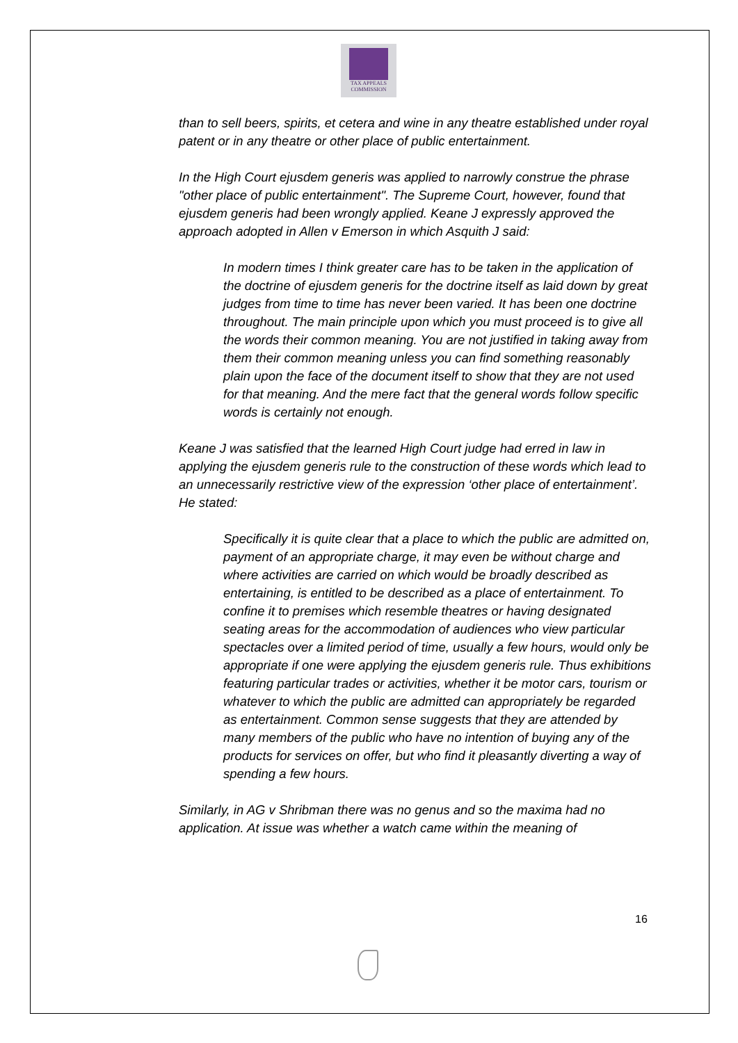TAX APPEALS
COMMISSION
than to sell beers, spirits, et cetera and wine in any theatre established under royal patent or in any theatre or other place of public entertainment.
In the High Court ejusdem generis was applied to narrowly construe the phrase "other place of public entertainment". The Supreme Court, however, found that ejusdem generis had been wrongly applied. Keane J expressly approved the approach adopted in Allen v Emerson in which Asquith J said:
In modern times I think greater care has to be taken in the application of the doctrine of ejusdem generis for the doctrine itself as laid down by great judges from time to time has never been varied. It has been one doctrine throughout. The main principle upon which you must proceed is to give all the words their common meaning. You are not justified in taking away from them their common meaning unless you can find something reasonably plain upon the face of the document itself to show that they are not used for that meaning. And the mere fact that the general words follow specific words is certainly not enough.
Keane J was satisfied that the learned High Court judge had erred in law in applying the ejusdem generis rule to the construction of these words which lead to an unnecessarily restrictive view of the expression ‘other place of entertainment’. He stated:
Specifically it is quite clear that a place to which the public are admitted on, payment of an appropriate charge, it may even be without charge and where activities are carried on which would be broadly described as entertaining, is entitled to be described as a place of entertainment. To confine it to premises which resemble theatres or having designated seating areas for the accommodation of audiences who view particular spectacles over a limited period of time, usually a few hours, would only be appropriate if one were applying the ejusdem generis rule. Thus exhibitions featuring particular trades or activities, whether it be motor cars, tourism or whatever to which the public are admitted can appropriately be regarded as entertainment. Common sense suggests that they are attended by many members of the public who have no intention of buying any of the products for services on offer, but who find it pleasantly diverting a way of spending a few hours.
Similarly, in AG v Shribman there was no genus and so the maxima had no application. At issue was whether a watch came within the meaning of
16